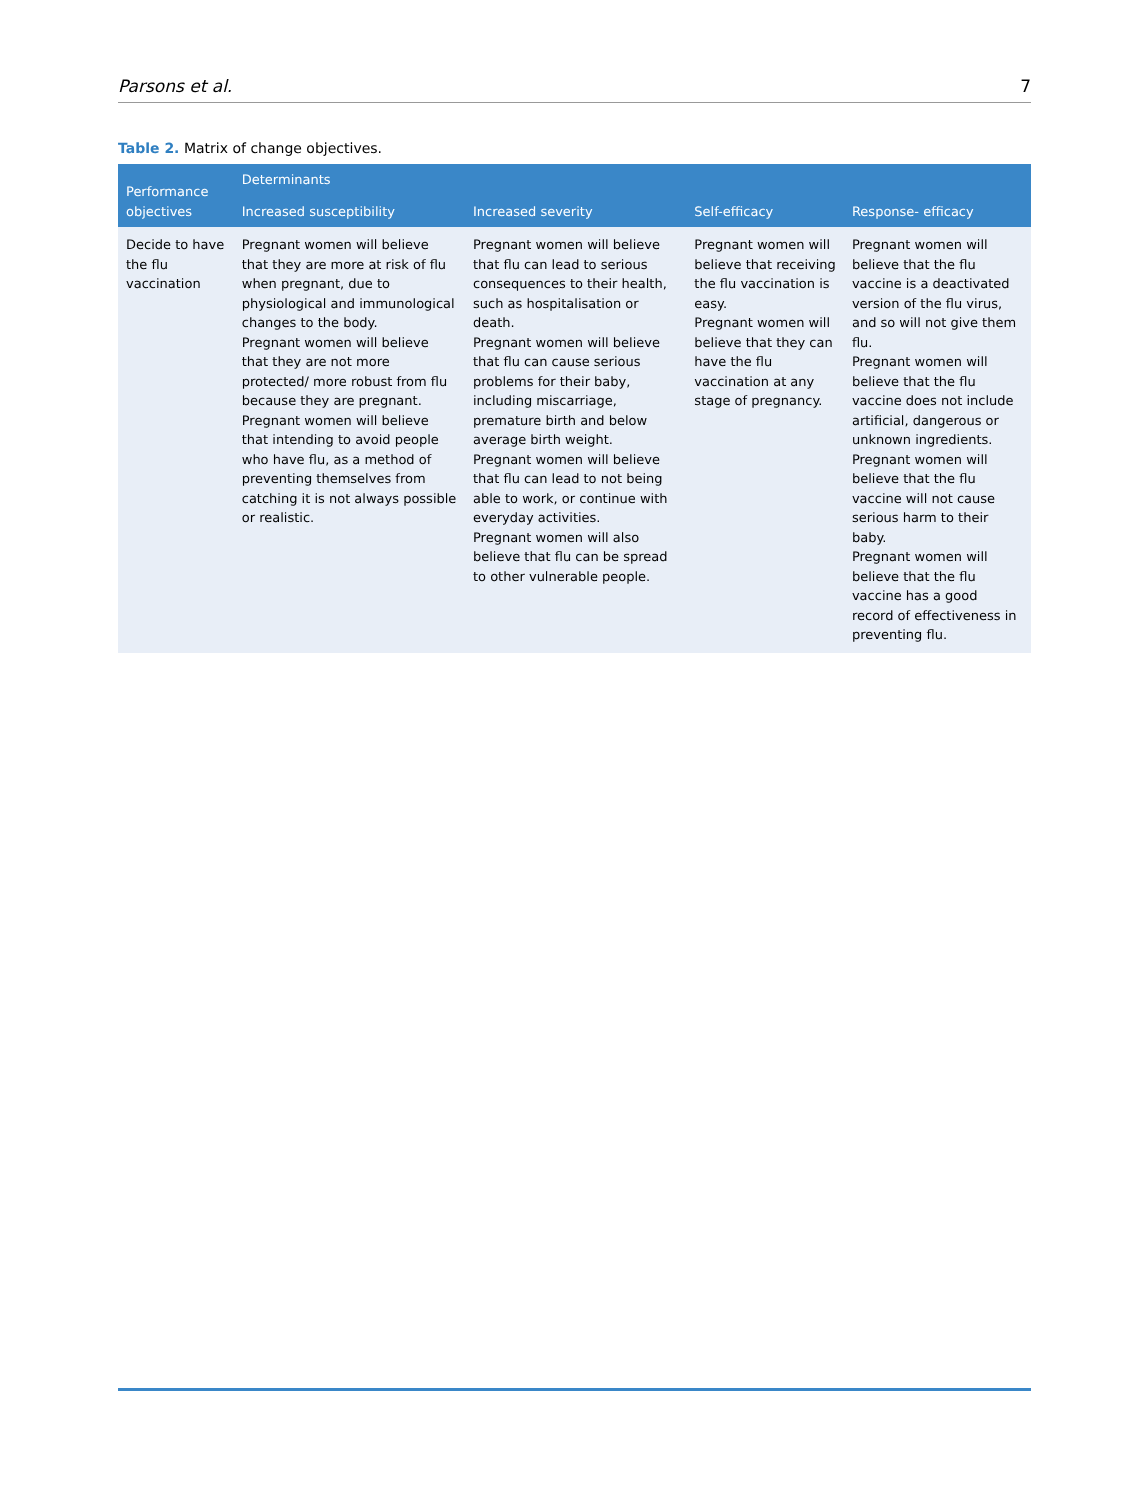Parsons et al. 7
Table 2. Matrix of change objectives.
| Performance objectives | Determinants | | | |
| --- | --- | --- | --- | --- |
| | Increased susceptibility | Increased severity | Self-efficacy | Response- efficacy |
| Decide to have the flu vaccination | Pregnant women will believe that they are more at risk of flu when pregnant, due to physiological and immunological changes to the body. Pregnant women will believe that they are not more protected/ more robust from flu because they are pregnant. Pregnant women will believe that intending to avoid people who have flu, as a method of preventing themselves from catching it is not always possible or realistic. | Pregnant women will believe that flu can lead to serious consequences to their health, such as hospitalisation or death. Pregnant women will believe that flu can cause serious problems for their baby, including miscarriage, premature birth and below average birth weight. Pregnant women will believe that flu can lead to not being able to work, or continue with everyday activities. Pregnant women will also believe that flu can be spread to other vulnerable people. | Pregnant women will believe that receiving the flu vaccination is easy. Pregnant women will believe that they can have the flu vaccination at any stage of pregnancy. | Pregnant women will believe that the flu vaccine is a deactivated version of the flu virus, and so will not give them flu. Pregnant women will believe that the flu vaccine does not include artificial, dangerous or unknown ingredients. Pregnant women will believe that the flu vaccine will not cause serious harm to their baby. Pregnant women will believe that the flu vaccine has a good record of effectiveness in preventing flu. |